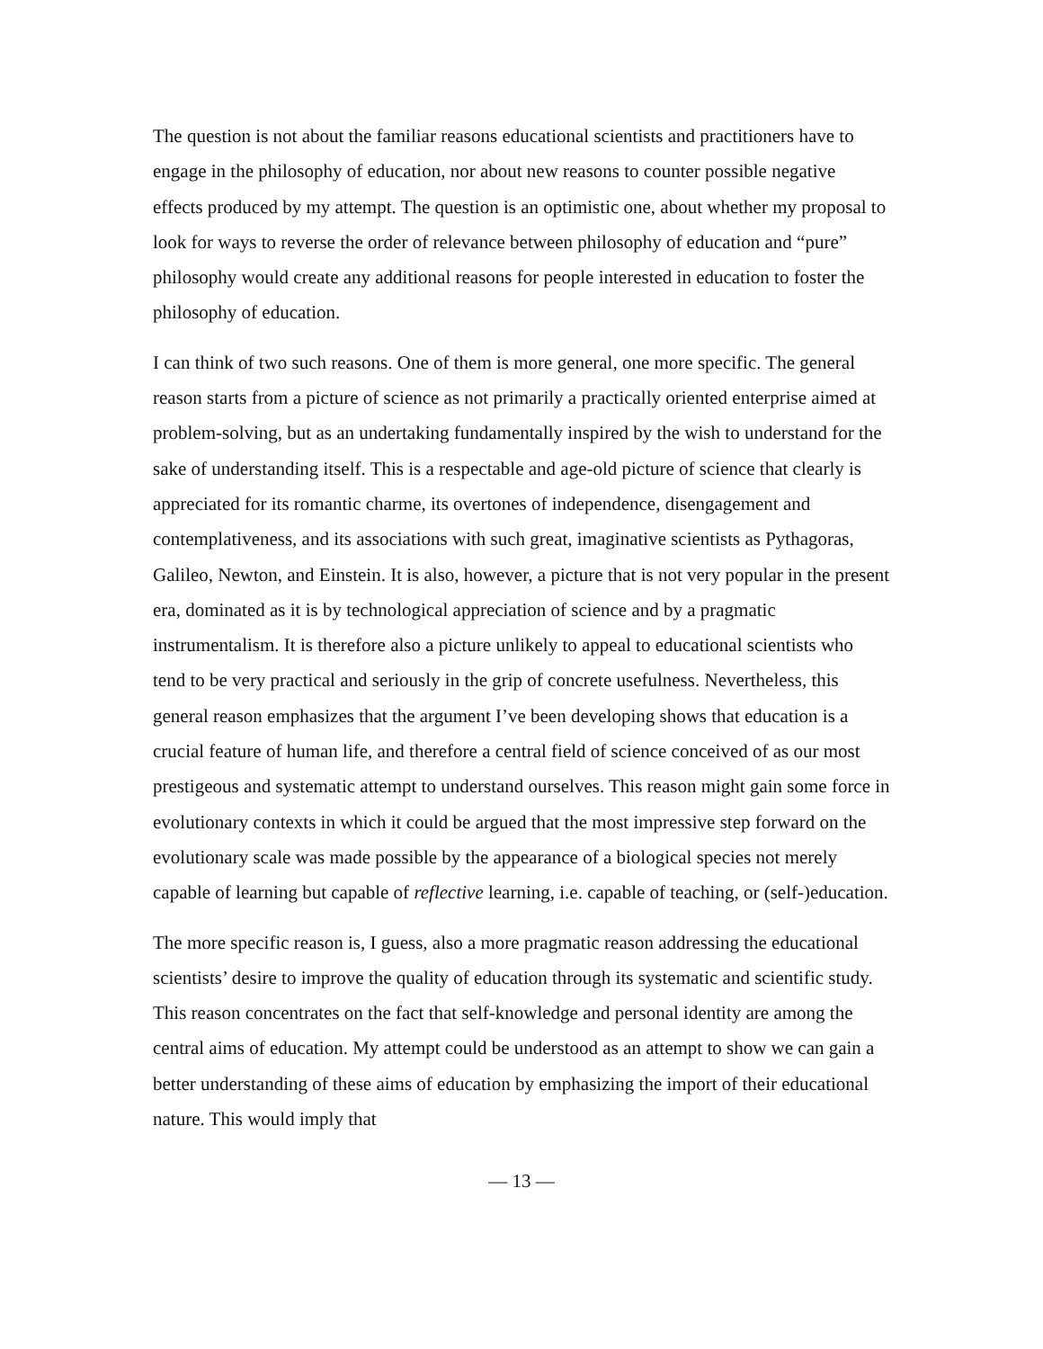The question is not about the familiar reasons educational scientists and practitioners have to engage in the philosophy of education, nor about new reasons to counter possible negative effects produced by my attempt. The question is an optimistic one, about whether my proposal to look for ways to reverse the order of relevance between philosophy of education and “pure” philosophy would create any additional reasons for people interested in education to foster the philosophy of education.
I can think of two such reasons. One of them is more general, one more specific. The general reason starts from a picture of science as not primarily a practically oriented enterprise aimed at problem-solving, but as an undertaking fundamentally inspired by the wish to understand for the sake of understanding itself. This is a respectable and age-old picture of science that clearly is appreciated for its romantic charme, its overtones of independence, disengagement and contemplativeness, and its associations with such great, imaginative scientists as Pythagoras, Galileo, Newton, and Einstein. It is also, however, a picture that is not very popular in the present era, dominated as it is by technological appreciation of science and by a pragmatic instrumentalism. It is therefore also a picture unlikely to appeal to educational scientists who tend to be very practical and seriously in the grip of concrete usefulness. Nevertheless, this general reason emphasizes that the argument I’ve been developing shows that education is a crucial feature of human life, and therefore a central field of science conceived of as our most prestigeous and systematic attempt to understand ourselves. This reason might gain some force in evolutionary contexts in which it could be argued that the most impressive step forward on the evolutionary scale was made possible by the appearance of a biological species not merely capable of learning but capable of reflective learning, i.e. capable of teaching, or (self-)education.
The more specific reason is, I guess, also a more pragmatic reason addressing the educational scientists’ desire to improve the quality of education through its systematic and scientific study. This reason concentrates on the fact that self-knowledge and personal identity are among the central aims of education. My attempt could be understood as an attempt to show we can gain a better understanding of these aims of education by emphasizing the import of their educational nature. This would imply that
— 13 —